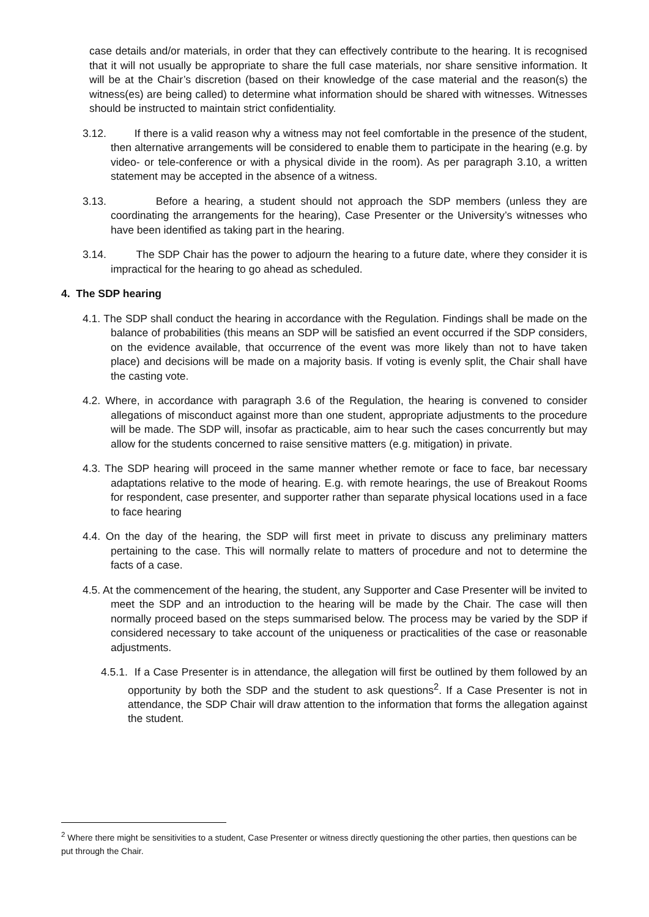case details and/or materials, in order that they can effectively contribute to the hearing. It is recognised that it will not usually be appropriate to share the full case materials, nor share sensitive information. It will be at the Chair’s discretion (based on their knowledge of the case material and the reason(s) the witness(es) are being called) to determine what information should be shared with witnesses. Witnesses should be instructed to maintain strict confidentiality.
3.12. If there is a valid reason why a witness may not feel comfortable in the presence of the student, then alternative arrangements will be considered to enable them to participate in the hearing (e.g. by video- or tele-conference or with a physical divide in the room). As per paragraph 3.10, a written statement may be accepted in the absence of a witness.
3.13. Before a hearing, a student should not approach the SDP members (unless they are coordinating the arrangements for the hearing), Case Presenter or the University’s witnesses who have been identified as taking part in the hearing.
3.14. The SDP Chair has the power to adjourn the hearing to a future date, where they consider it is impractical for the hearing to go ahead as scheduled.
4. The SDP hearing
4.1. The SDP shall conduct the hearing in accordance with the Regulation. Findings shall be made on the balance of probabilities (this means an SDP will be satisfied an event occurred if the SDP considers, on the evidence available, that occurrence of the event was more likely than not to have taken place) and decisions will be made on a majority basis. If voting is evenly split, the Chair shall have the casting vote.
4.2. Where, in accordance with paragraph 3.6 of the Regulation, the hearing is convened to consider allegations of misconduct against more than one student, appropriate adjustments to the procedure will be made. The SDP will, insofar as practicable, aim to hear such the cases concurrently but may allow for the students concerned to raise sensitive matters (e.g. mitigation) in private.
4.3. The SDP hearing will proceed in the same manner whether remote or face to face, bar necessary adaptations relative to the mode of hearing. E.g. with remote hearings, the use of Breakout Rooms for respondent, case presenter, and supporter rather than separate physical locations used in a face to face hearing
4.4. On the day of the hearing, the SDP will first meet in private to discuss any preliminary matters pertaining to the case. This will normally relate to matters of procedure and not to determine the facts of a case.
4.5. At the commencement of the hearing, the student, any Supporter and Case Presenter will be invited to meet the SDP and an introduction to the hearing will be made by the Chair. The case will then normally proceed based on the steps summarised below. The process may be varied by the SDP if considered necessary to take account of the uniqueness or practicalities of the case or reasonable adjustments.
4.5.1. If a Case Presenter is in attendance, the allegation will first be outlined by them followed by an opportunity by both the SDP and the student to ask questions<sup>2</sup>. If a Case Presenter is not in attendance, the SDP Chair will draw attention to the information that forms the allegation against the student.
<sup>2</sup> Where there might be sensitivities to a student, Case Presenter or witness directly questioning the other parties, then questions can be put through the Chair.